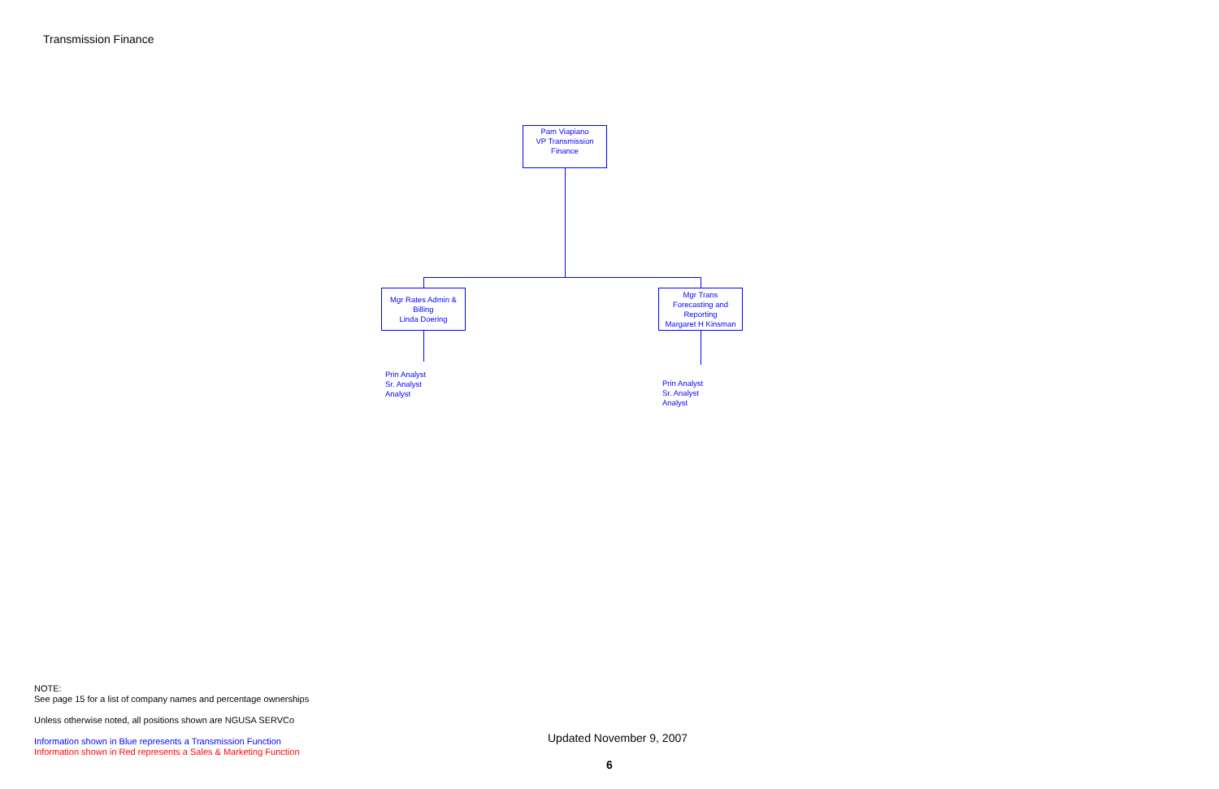Transmission Finance
Pam Viapiano
VP Transmission
Finance
Mgr Rates Admin &
Billing
Linda Doering
Mgr Trans
Forecasting and
Reporting
Margaret H Kinsman
Prin Analyst
Sr. Analyst
Analyst
Prin Analyst
Sr. Analyst
Analyst
NOTE:
See page 15 for a list of company names and percentage ownerships
Unless otherwise noted, all positions shown are NGUSA SERVCo
Information shown in Blue represents a Transmission Function
Information shown in Red represents a Sales & Marketing Function
Updated November 9, 2007
6